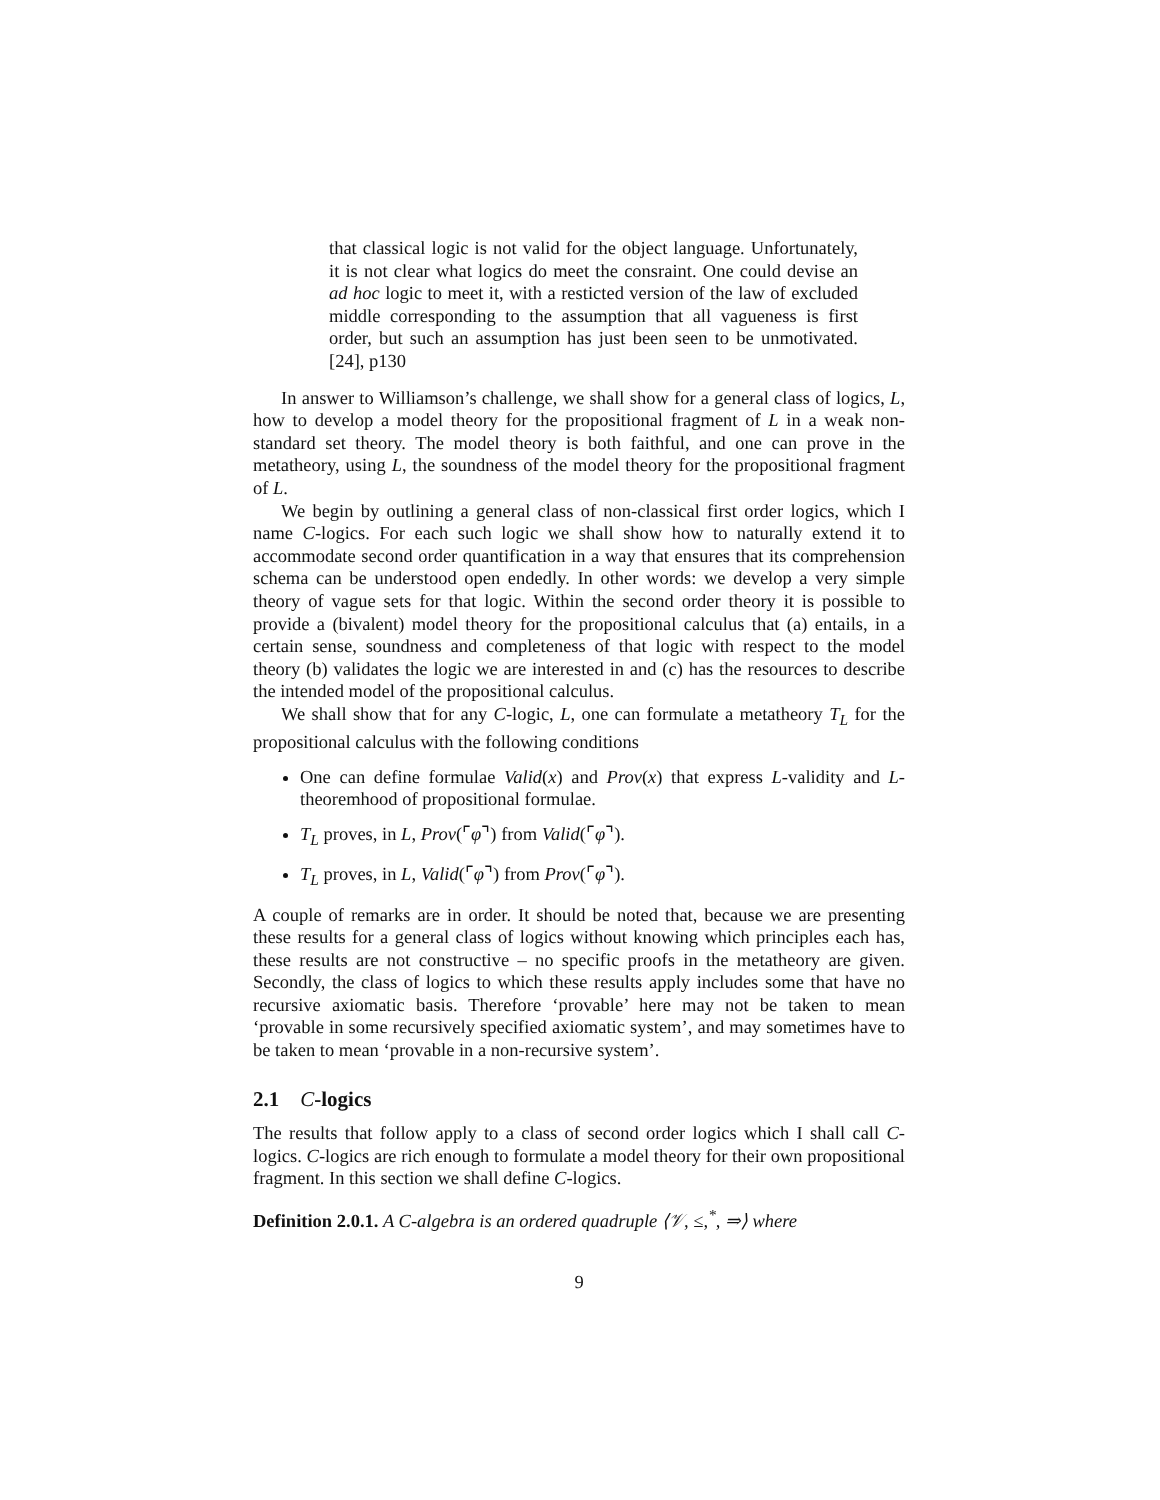that classical logic is not valid for the object language. Unfortunately, it is not clear what logics do meet the consraint. One could devise an ad hoc logic to meet it, with a resticted version of the law of excluded middle corresponding to the assumption that all vagueness is first order, but such an assumption has just been seen to be unmotivated. [24], p130
In answer to Williamson’s challenge, we shall show for a general class of logics, L, how to develop a model theory for the propositional fragment of L in a weak non-standard set theory. The model theory is both faithful, and one can prove in the metatheory, using L, the soundness of the model theory for the propositional fragment of L.
We begin by outlining a general class of non-classical first order logics, which I name C-logics. For each such logic we shall show how to naturally extend it to accommodate second order quantification in a way that ensures that its comprehension schema can be understood open endedly. In other words: we develop a very simple theory of vague sets for that logic. Within the second order theory it is possible to provide a (bivalent) model theory for the propositional calculus that (a) entails, in a certain sense, soundness and completeness of that logic with respect to the model theory (b) validates the logic we are interested in and (c) has the resources to describe the intended model of the propositional calculus.
We shall show that for any C-logic, L, one can formulate a metatheory T<sub>L</sub> for the propositional calculus with the following conditions
One can define formulae Valid(x) and Prov(x) that express L-validity and L-theoremhood of propositional formulae.
T<sub>L</sub> proves, in L, Prov(⌜φ⌝) from Valid(⌜φ⌝).
T<sub>L</sub> proves, in L, Valid(⌜φ⌝) from Prov(⌜φ⌝).
A couple of remarks are in order. It should be noted that, because we are presenting these results for a general class of logics without knowing which principles each has, these results are not constructive – no specific proofs in the metatheory are given. Secondly, the class of logics to which these results apply includes some that have no recursive axiomatic basis. Therefore ‘provable’ here may not be taken to mean ‘provable in some recursively specified axiomatic system’, and may sometimes have to be taken to mean ‘provable in a non-recursive system’.
2.1 C-logics
The results that follow apply to a class of second order logics which I shall call C-logics. C-logics are rich enough to formulate a model theory for their own propositional fragment. In this section we shall define C-logics.
Definition 2.0.1. A C-algebra is an ordered quadruple ⟨𝒱, ≤,<sup>*</sup>, ⇒⟩ where
9